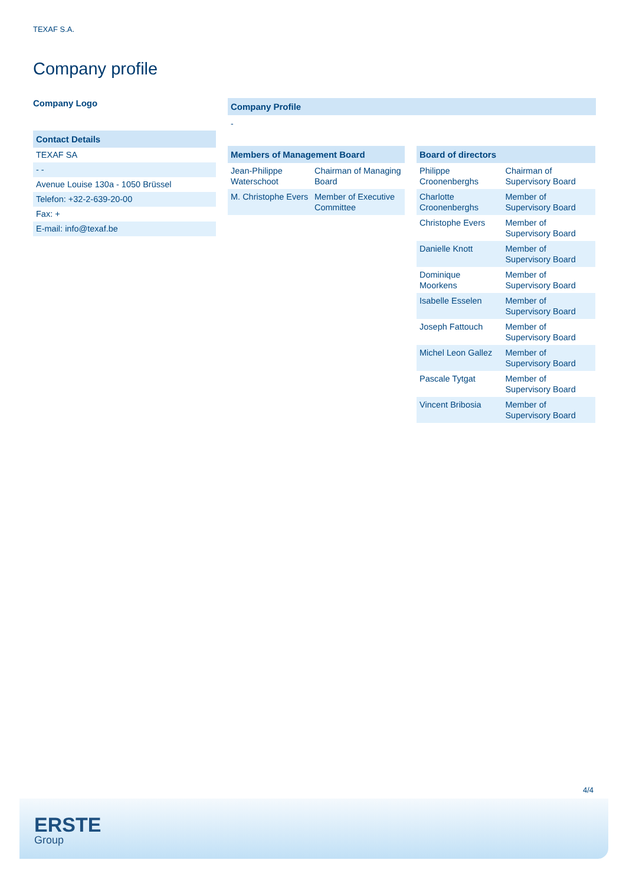TEXAF S.A.
Company profile
Company Logo
Contact Details
TEXAF SA
- -
Avenue Louise 130a - 1050 Brüssel
Telefon: +32-2-639-20-00
Fax: +
E-mail: info@texaf.be
Company Profile
-
| Members of Management Board | |
| --- | --- |
| Jean-Philippe Waterschoot | Chairman of Managing Board |
| M. Christophe Evers | Member of Executive Committee |
| Board of directors | |
| --- | --- |
| Philippe Croonenberghs | Chairman of Supervisory Board |
| Charlotte Croonenberghs | Member of Supervisory Board |
| Christophe Evers | Member of Supervisory Board |
| Danielle Knott | Member of Supervisory Board |
| Dominique Moorkens | Member of Supervisory Board |
| Isabelle Esselen | Member of Supervisory Board |
| Joseph Fattouch | Member of Supervisory Board |
| Michel Leon Gallez | Member of Supervisory Board |
| Pascale Tytgat | Member of Supervisory Board |
| Vincent Bribosia | Member of Supervisory Board |
4/4
ERSTE
Group